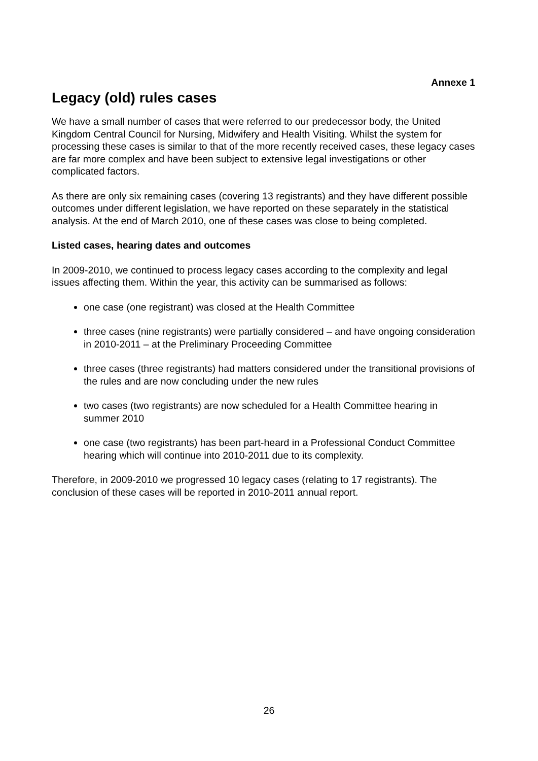Annexe 1
Legacy (old) rules cases
We have a small number of cases that were referred to our predecessor body, the United Kingdom Central Council for Nursing, Midwifery and Health Visiting. Whilst the system for processing these cases is similar to that of the more recently received cases, these legacy cases are far more complex and have been subject to extensive legal investigations or other complicated factors.
As there are only six remaining cases (covering 13 registrants) and they have different possible outcomes under different legislation, we have reported on these separately in the statistical analysis. At the end of March 2010, one of these cases was close to being completed.
Listed cases, hearing dates and outcomes
In 2009-2010, we continued to process legacy cases according to the complexity and legal issues affecting them. Within the year, this activity can be summarised as follows:
one case (one registrant) was closed at the Health Committee
three cases (nine registrants) were partially considered – and have ongoing consideration in 2010-2011 – at the Preliminary Proceeding Committee
three cases (three registrants) had matters considered under the transitional provisions of the rules and are now concluding under the new rules
two cases (two registrants) are now scheduled for a Health Committee hearing in summer 2010
one case (two registrants) has been part-heard in a Professional Conduct Committee hearing which will continue into 2010-2011 due to its complexity.
Therefore, in 2009-2010 we progressed 10 legacy cases (relating to 17 registrants). The conclusion of these cases will be reported in 2010-2011 annual report.
26